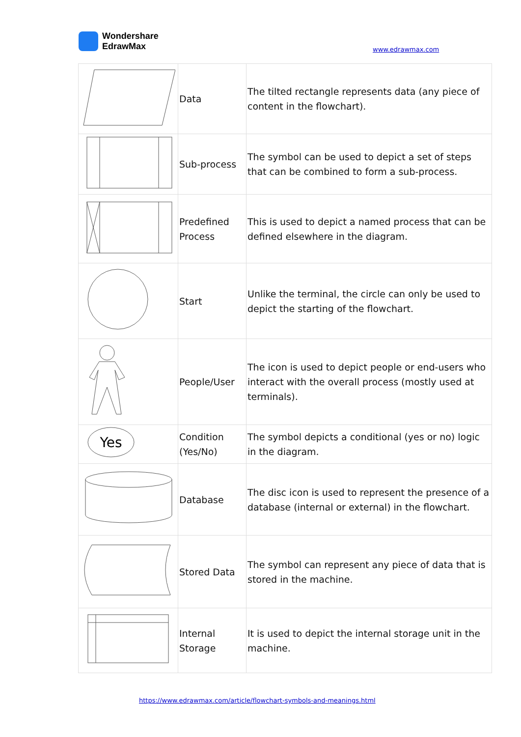Wondershare
EdrawMax
www.edrawmax.com
| | Data | The tilted rectangle represents data (any piece of content in the flowchart). |
| | Sub-process | The symbol can be used to depict a set of steps that can be combined to form a sub-process. |
| | Predefined Process | This is used to depict a named process that can be defined elsewhere in the diagram. |
| | Start | Unlike the terminal, the circle can only be used to depict the starting of the flowchart. |
| | People/User | The icon is used to depict people or end-users who interact with the overall process (mostly used at terminals). |
| Yes | Condition (Yes/No) | The symbol depicts a conditional (yes or no) logic in the diagram. |
| | Database | The disc icon is used to represent the presence of a database (internal or external) in the flowchart. |
| | Stored Data | The symbol can represent any piece of data that is stored in the machine. |
| | Internal Storage | It is used to depict the internal storage unit in the machine. |
https://www.edrawmax.com/article/flowchart-symbols-and-meanings.html